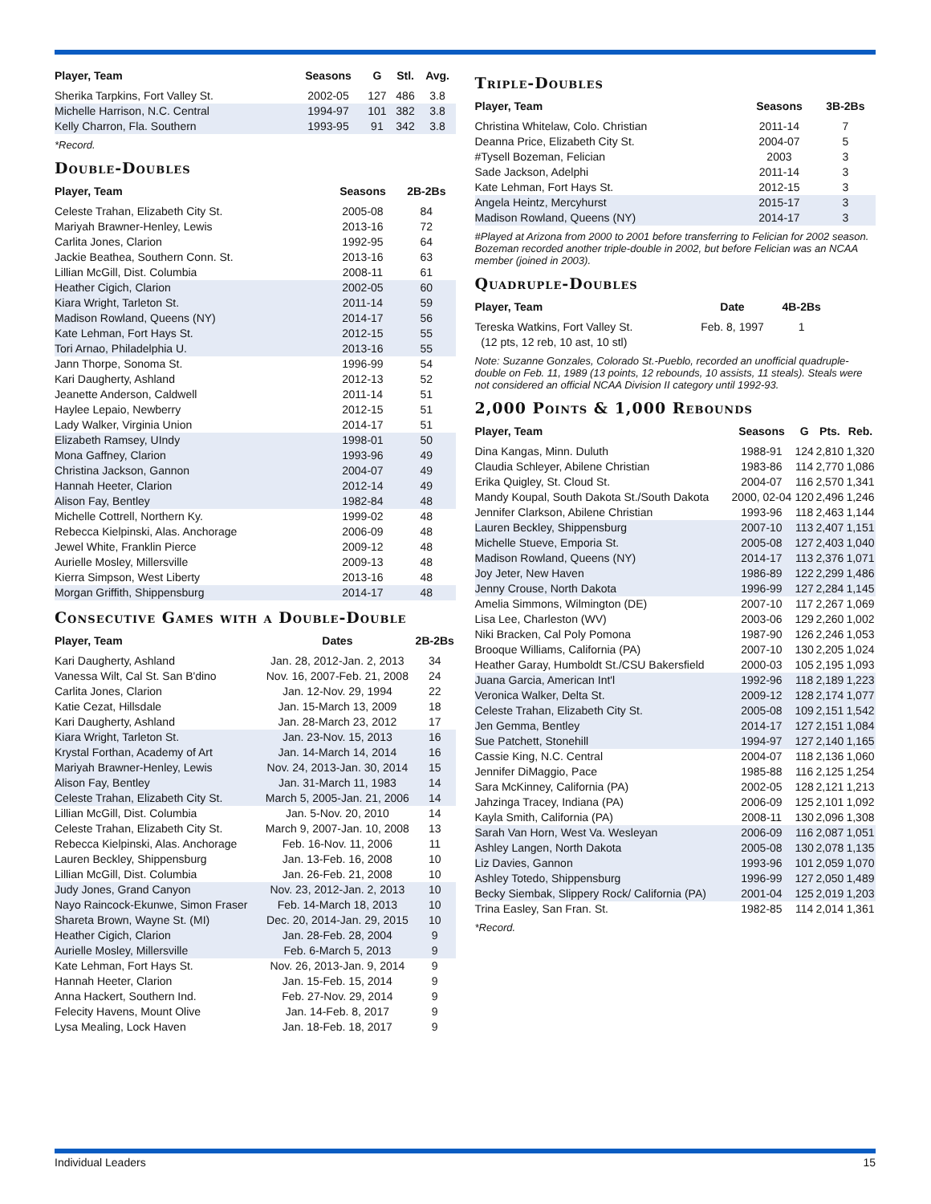| Player, Team | Seasons | G | Stl. | Avg. |
| --- | --- | --- | --- | --- |
| Sherika Tarpkins, Fort Valley St. | 2002-05 | 127 | 486 | 3.8 |
| Michelle Harrison, N.C. Central | 1994-97 | 101 | 382 | 3.8 |
| Kelly Charron, Fla. Southern | 1993-95 | 91 | 342 | 3.8 |
*Record.
Double-Doubles
| Player, Team | Seasons | 2B-2Bs |
| --- | --- | --- |
| Celeste Trahan, Elizabeth City St. | 2005-08 | 84 |
| Mariyah Brawner-Henley, Lewis | 2013-16 | 72 |
| Carlita Jones, Clarion | 1992-95 | 64 |
| Jackie Beathea, Southern Conn. St. | 2013-16 | 63 |
| Lillian McGill, Dist. Columbia | 2008-11 | 61 |
| Heather Cigich, Clarion | 2002-05 | 60 |
| Kiara Wright, Tarleton St. | 2011-14 | 59 |
| Madison Rowland, Queens (NY) | 2014-17 | 56 |
| Kate Lehman, Fort Hays St. | 2012-15 | 55 |
| Tori Arnao, Philadelphia U. | 2013-16 | 55 |
| Jann Thorpe, Sonoma St. | 1996-99 | 54 |
| Kari Daugherty, Ashland | 2012-13 | 52 |
| Jeanette Anderson, Caldwell | 2011-14 | 51 |
| Haylee Lepaio, Newberry | 2012-15 | 51 |
| Lady Walker, Virginia Union | 2014-17 | 51 |
| Elizabeth Ramsey, UIndy | 1998-01 | 50 |
| Mona Gaffney, Clarion | 1993-96 | 49 |
| Christina Jackson, Gannon | 2004-07 | 49 |
| Hannah Heeter, Clarion | 2012-14 | 49 |
| Alison Fay, Bentley | 1982-84 | 48 |
| Michelle Cottrell, Northern Ky. | 1999-02 | 48 |
| Rebecca Kielpinski, Alas. Anchorage | 2006-09 | 48 |
| Jewel White, Franklin Pierce | 2009-12 | 48 |
| Aurielle Mosley, Millersville | 2009-13 | 48 |
| Kierra Simpson, West Liberty | 2013-16 | 48 |
| Morgan Griffith, Shippensburg | 2014-17 | 48 |
Consecutive Games with a Double-Double
| Player, Team | Dates | 2B-2Bs |
| --- | --- | --- |
| Kari Daugherty, Ashland | Jan. 28, 2012-Jan. 2, 2013 | 34 |
| Vanessa Wilt, Cal St. San B'dino | Nov. 16, 2007-Feb. 21, 2008 | 24 |
| Carlita Jones, Clarion | Jan. 12-Nov. 29, 1994 | 22 |
| Katie Cezat, Hillsdale | Jan. 15-March 13, 2009 | 18 |
| Kari Daugherty, Ashland | Jan. 28-March 23, 2012 | 17 |
| Kiara Wright, Tarleton St. | Jan. 23-Nov. 15, 2013 | 16 |
| Krystal Forthan, Academy of Art | Jan. 14-March 14, 2014 | 16 |
| Mariyah Brawner-Henley, Lewis | Nov. 24, 2013-Jan. 30, 2014 | 15 |
| Alison Fay, Bentley | Jan. 31-March 11, 1983 | 14 |
| Celeste Trahan, Elizabeth City St. | March 5, 2005-Jan. 21, 2006 | 14 |
| Lillian McGill, Dist. Columbia | Jan. 5-Nov. 20, 2010 | 14 |
| Celeste Trahan, Elizabeth City St. | March 9, 2007-Jan. 10, 2008 | 13 |
| Rebecca Kielpinski, Alas. Anchorage | Feb. 16-Nov. 11, 2006 | 11 |
| Lauren Beckley, Shippensburg | Jan. 13-Feb. 16, 2008 | 10 |
| Lillian McGill, Dist. Columbia | Jan. 26-Feb. 21, 2008 | 10 |
| Judy Jones, Grand Canyon | Nov. 23, 2012-Jan. 2, 2013 | 10 |
| Nayo Raincock-Ekunwe, Simon Fraser | Feb. 14-March 18, 2013 | 10 |
| Shareta Brown, Wayne St. (MI) | Dec. 20, 2014-Jan. 29, 2015 | 10 |
| Heather Cigich, Clarion | Jan. 28-Feb. 28, 2004 | 9 |
| Aurielle Mosley, Millersville | Feb. 6-March 5, 2013 | 9 |
| Kate Lehman, Fort Hays St. | Nov. 26, 2013-Jan. 9, 2014 | 9 |
| Hannah Heeter, Clarion | Jan. 15-Feb. 15, 2014 | 9 |
| Anna Hackert, Southern Ind. | Feb. 27-Nov. 29, 2014 | 9 |
| Felecity Havens, Mount Olive | Jan. 14-Feb. 8, 2017 | 9 |
| Lysa Mealing, Lock Haven | Jan. 18-Feb. 18, 2017 | 9 |
Triple-Doubles
| Player, Team | Seasons | 3B-2Bs |
| --- | --- | --- |
| Christina Whitelaw, Colo. Christian | 2011-14 | 7 |
| Deanna Price, Elizabeth City St. | 2004-07 | 5 |
| #Tysell Bozeman, Felician | 2003 | 3 |
| Sade Jackson, Adelphi | 2011-14 | 3 |
| Kate Lehman, Fort Hays St. | 2012-15 | 3 |
| Angela Heintz, Mercyhurst | 2015-17 | 3 |
| Madison Rowland, Queens (NY) | 2014-17 | 3 |
#Played at Arizona from 2000 to 2001 before transferring to Felician for 2002 season. Bozeman recorded another triple-double in 2002, but before Felician was an NCAA member (joined in 2003).
Quadruple-Doubles
| Player, Team | Date | 4B-2Bs |
| --- | --- | --- |
| Tereska Watkins, Fort Valley St. (12 pts, 12 reb, 10 ast, 10 stl) | Feb. 8, 1997 | 1 |
Note: Suzanne Gonzales, Colorado St.-Pueblo, recorded an unofficial quadruple-double on Feb. 11, 1989 (13 points, 12 rebounds, 10 assists, 11 steals). Steals were not considered an official NCAA Division II category until 1992-93.
2,000 Points & 1,000 Rebounds
| Player, Team | Seasons | G | Pts. | Reb. |
| --- | --- | --- | --- | --- |
| Dina Kangas, Minn. Duluth | 1988-91 | 124 | 2,810 | 1,320 |
| Claudia Schleyer, Abilene Christian | 1983-86 | 114 | 2,770 | 1,086 |
| Erika Quigley, St. Cloud St. | 2004-07 | 116 | 2,570 | 1,341 |
| Mandy Koupal, South Dakota St./South Dakota | 2000, 02-04 | 120 | 2,496 | 1,246 |
| Jennifer Clarkson, Abilene Christian | 1993-96 | 118 | 2,463 | 1,144 |
| Lauren Beckley, Shippensburg | 2007-10 | 113 | 2,407 | 1,151 |
| Michelle Stueve, Emporia St. | 2005-08 | 127 | 2,403 | 1,040 |
| Madison Rowland, Queens (NY) | 2014-17 | 113 | 2,376 | 1,071 |
| Joy Jeter, New Haven | 1986-89 | 122 | 2,299 | 1,486 |
| Jenny Crouse, North Dakota | 1996-99 | 127 | 2,284 | 1,145 |
| Amelia Simmons, Wilmington (DE) | 2007-10 | 117 | 2,267 | 1,069 |
| Lisa Lee, Charleston (WV) | 2003-06 | 129 | 2,260 | 1,002 |
| Niki Bracken, Cal Poly Pomona | 1987-90 | 126 | 2,246 | 1,053 |
| Brooque Williams, California (PA) | 2007-10 | 130 | 2,205 | 1,024 |
| Heather Garay, Humboldt St./CSU Bakersfield | 2000-03 | 105 | 2,195 | 1,093 |
| Juana Garcia, American Int'l | 1992-96 | 118 | 2,189 | 1,223 |
| Veronica Walker, Delta St. | 2009-12 | 128 | 2,174 | 1,077 |
| Celeste Trahan, Elizabeth City St. | 2005-08 | 109 | 2,151 | 1,542 |
| Jen Gemma, Bentley | 2014-17 | 127 | 2,151 | 1,084 |
| Sue Patchett, Stonehill | 1994-97 | 127 | 2,140 | 1,165 |
| Cassie King, N.C. Central | 2004-07 | 118 | 2,136 | 1,060 |
| Jennifer DiMaggio, Pace | 1985-88 | 116 | 2,125 | 1,254 |
| Sara McKinney, California (PA) | 2002-05 | 128 | 2,121 | 1,213 |
| Jahzinga Tracey, Indiana (PA) | 2006-09 | 125 | 2,101 | 1,092 |
| Kayla Smith, California (PA) | 2008-11 | 130 | 2,096 | 1,308 |
| Sarah Van Horn, West Va. Wesleyan | 2006-09 | 116 | 2,087 | 1,051 |
| Ashley Langen, North Dakota | 2005-08 | 130 | 2,078 | 1,135 |
| Liz Davies, Gannon | 1993-96 | 101 | 2,059 | 1,070 |
| Ashley Totedo, Shippensburg | 1996-99 | 127 | 2,050 | 1,489 |
| Becky Siembak, Slippery Rock/ California (PA) | 2001-04 | 125 | 2,019 | 1,203 |
| Trina Easley, San Fran. St. | 1982-85 | 114 | 2,014 | 1,361 |
*Record.
Individual Leaders 15